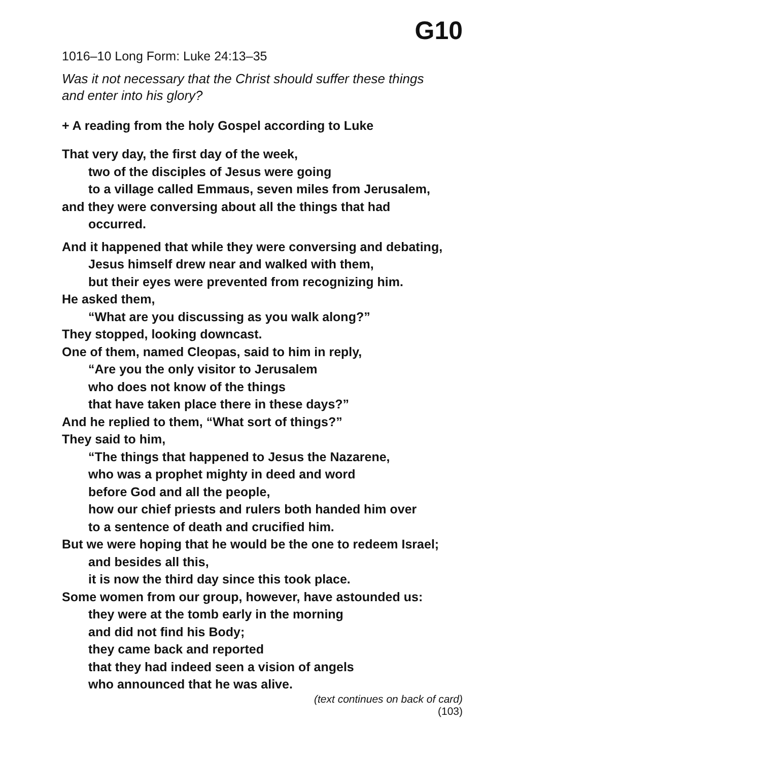G10
1016–10 Long Form: Luke 24:13–35
Was it not necessary that the Christ should suffer these things
and enter into his glory?
+ A reading from the holy Gospel according to Luke
That very day, the first day of the week,
two of the disciples of Jesus were going
to a village called Emmaus, seven miles from Jerusalem,
and they were conversing about all the things that had
occurred.
And it happened that while they were conversing and debating,
Jesus himself drew near and walked with them,
but their eyes were prevented from recognizing him.
He asked them,
“What are you discussing as you walk along?”
They stopped, looking downcast.
One of them, named Cleopas, said to him in reply,
“Are you the only visitor to Jerusalem
who does not know of the things
that have taken place there in these days?”
And he replied to them, “What sort of things?”
They said to him,
“The things that happened to Jesus the Nazarene,
who was a prophet mighty in deed and word
before God and all the people,
how our chief priests and rulers both handed him over
to a sentence of death and crucified him.
But we were hoping that he would be the one to redeem Israel;
and besides all this,
it is now the third day since this took place.
Some women from our group, however, have astounded us:
they were at the tomb early in the morning
and did not find his Body;
they came back and reported
that they had indeed seen a vision of angels
who announced that he was alive.
(text continues on back of card)
(103)